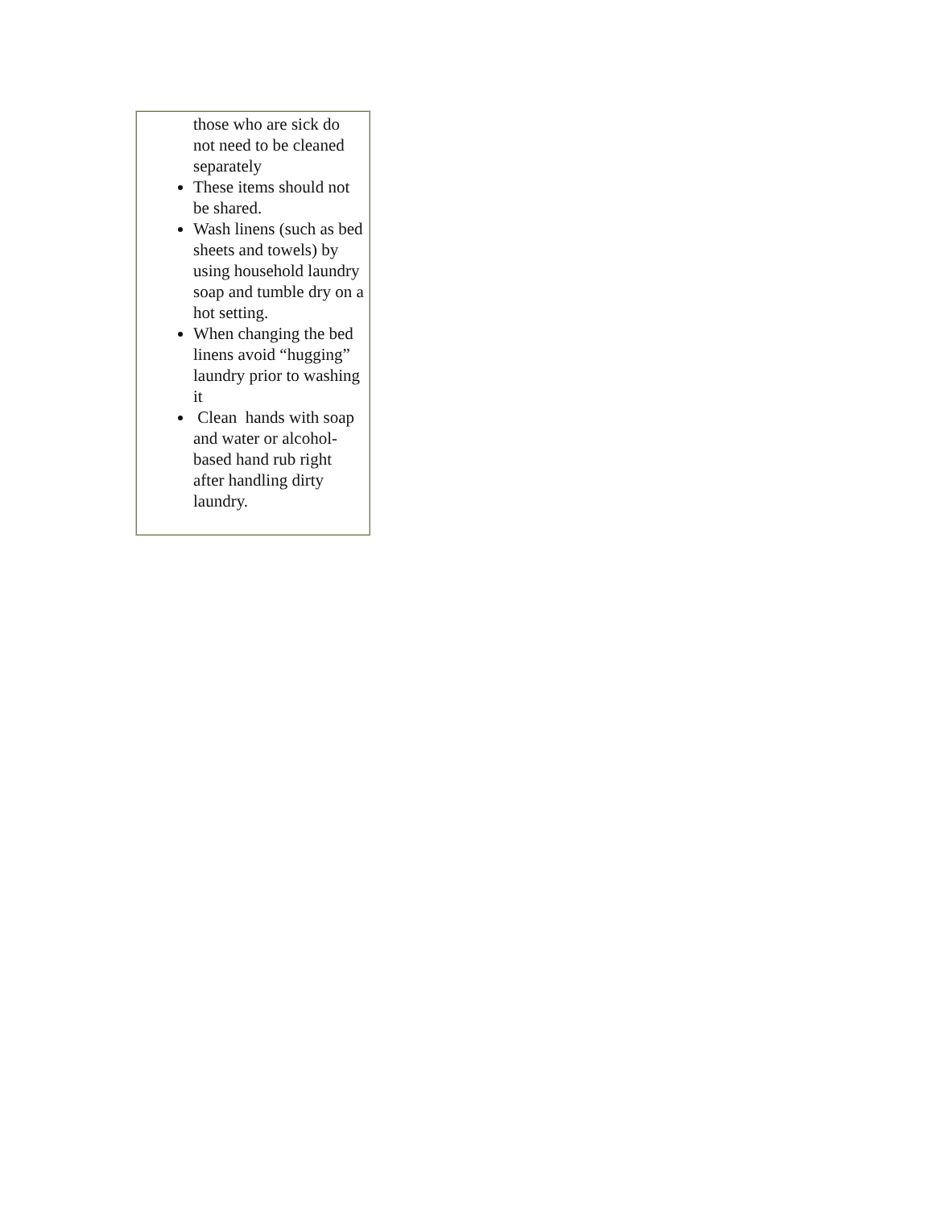| those who are sick do not need to be cleaned separately These items should not be shared. Wash linens (such as bed sheets and towels) by using household laundry soap and tumble dry on a hot setting. When changing the bed linens avoid “hugging” laundry prior to washing it Clean hands with soap and water or alcohol-based hand rub right after handling dirty laundry. |